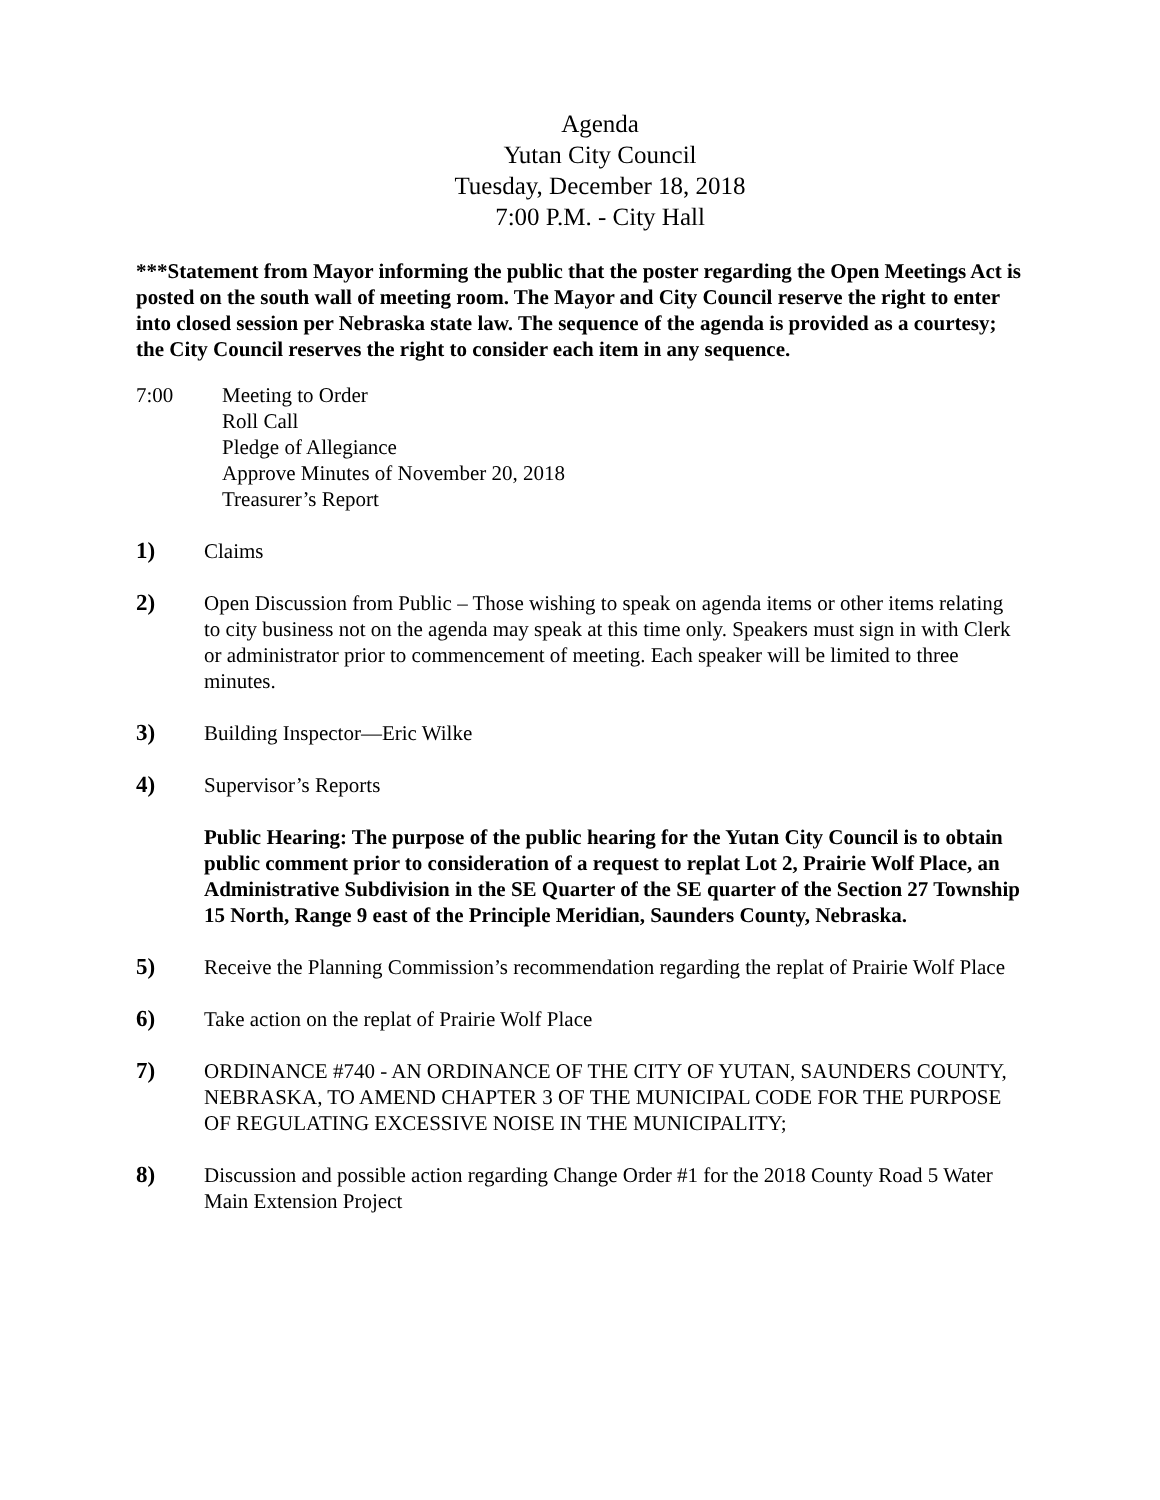Agenda
Yutan City Council
Tuesday, December 18, 2018
7:00 P.M. - City Hall
***Statement from Mayor informing the public that the poster regarding the Open Meetings Act is posted on the south wall of meeting room. The Mayor and City Council reserve the right to enter into closed session per Nebraska state law. The sequence of the agenda is provided as a courtesy; the City Council reserves the right to consider each item in any sequence.
7:00 Meeting to Order
Roll Call
Pledge of Allegiance
Approve Minutes of November 20, 2018
Treasurer’s Report
1) Claims
2) Open Discussion from Public – Those wishing to speak on agenda items or other items relating to city business not on the agenda may speak at this time only. Speakers must sign in with Clerk or administrator prior to commencement of meeting. Each speaker will be limited to three minutes.
3) Building Inspector—Eric Wilke
4) Supervisor’s Reports
Public Hearing: The purpose of the public hearing for the Yutan City Council is to obtain public comment prior to consideration of a request to replat Lot 2, Prairie Wolf Place, an Administrative Subdivision in the SE Quarter of the SE quarter of the Section 27 Township 15 North, Range 9 east of the Principle Meridian, Saunders County, Nebraska.
5) Receive the Planning Commission’s recommendation regarding the replat of Prairie Wolf Place
6) Take action on the replat of Prairie Wolf Place
7) ORDINANCE #740 - AN ORDINANCE OF THE CITY OF YUTAN, SAUNDERS COUNTY, NEBRASKA, TO AMEND CHAPTER 3 OF THE MUNICIPAL CODE FOR THE PURPOSE OF REGULATING EXCESSIVE NOISE IN THE MUNICIPALITY;
8) Discussion and possible action regarding Change Order #1 for the 2018 County Road 5 Water Main Extension Project